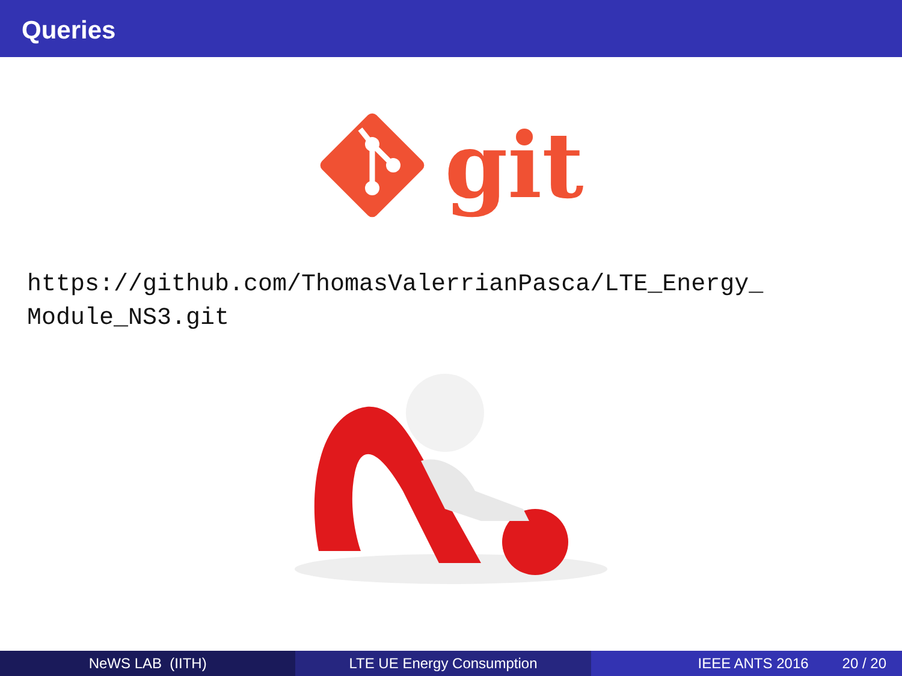Queries
git
https://github.com/ThomasValerrianPasca/LTE_Energy_
Module_NS3.git
NeWS LAB (IITH) LTE UE Energy Consumption IEEE ANTS 2016 20 / 20